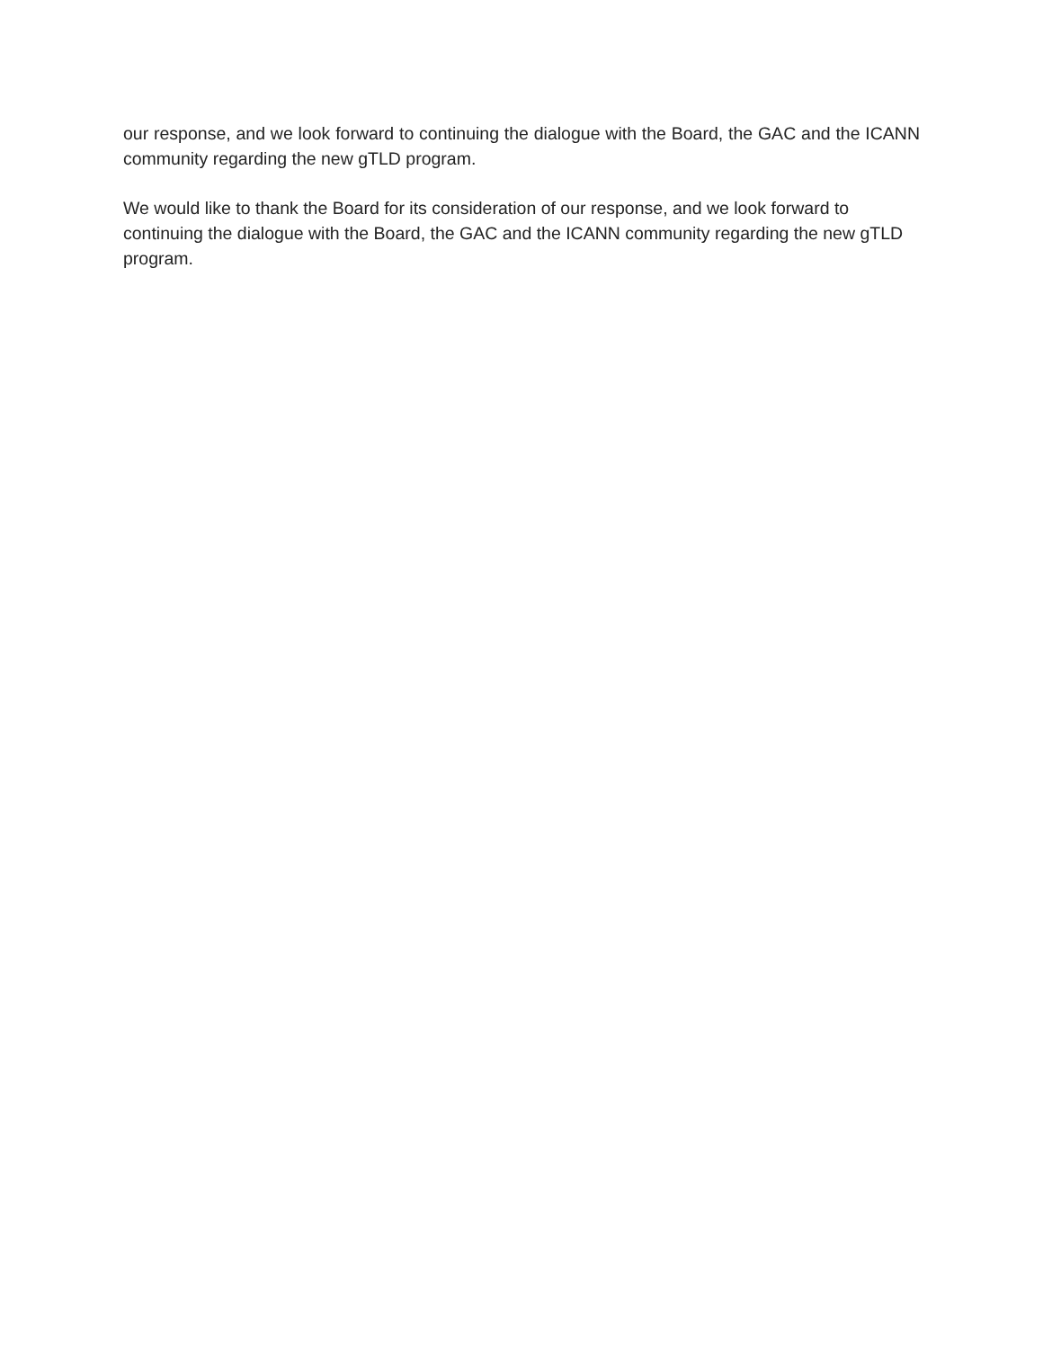our response, and we look forward to continuing the dialogue with the Board, the GAC and the ICANN community regarding the new gTLD program.
We would like to thank the Board for its consideration of our response, and we look forward to continuing the dialogue with the Board, the GAC and the ICANN community regarding the new gTLD program.